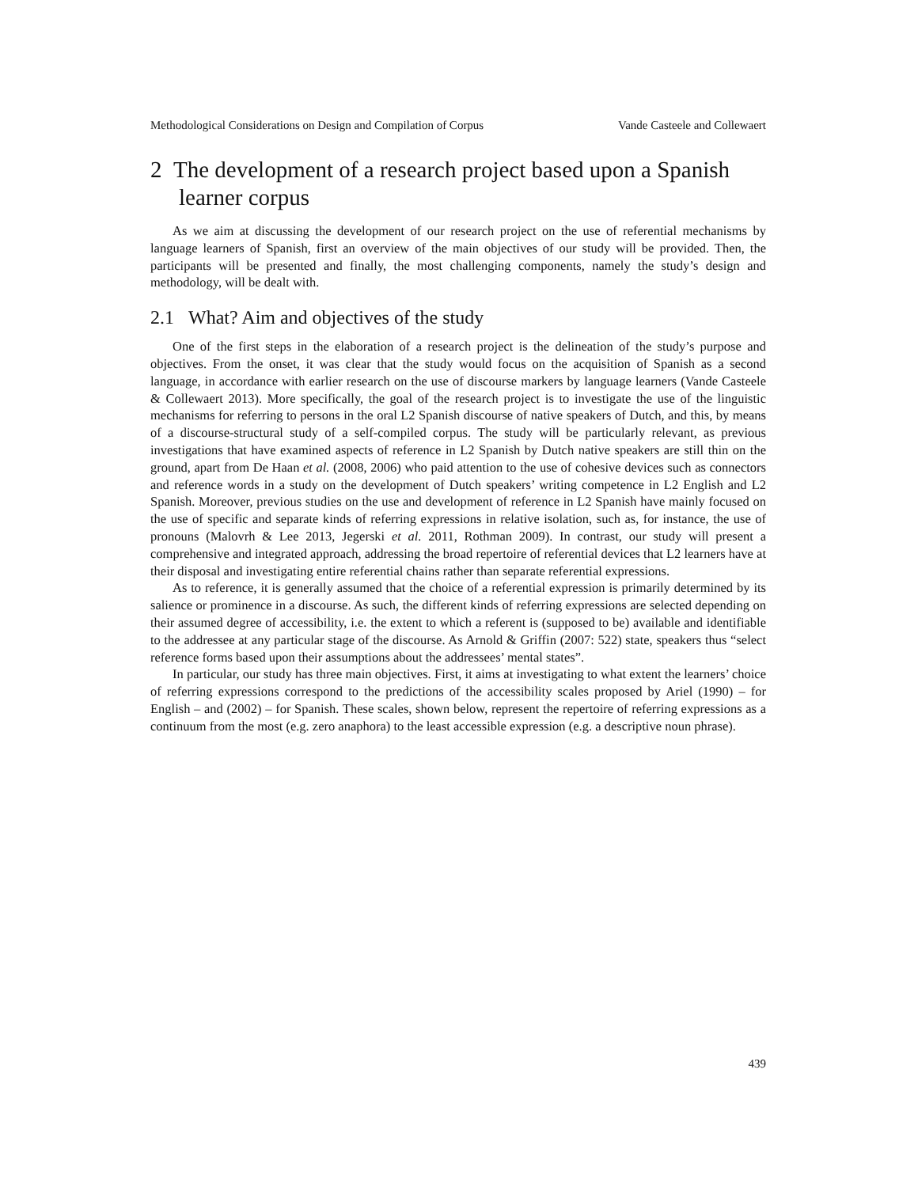Methodological Considerations on Design and Compilation of Corpus Vande Casteele and Collewaert
2 The development of a research project based upon a Spanish learner corpus
As we aim at discussing the development of our research project on the use of referential mechanisms by language learners of Spanish, first an overview of the main objectives of our study will be provided. Then, the participants will be presented and finally, the most challenging components, namely the study’s design and methodology, will be dealt with.
2.1 What? Aim and objectives of the study
One of the first steps in the elaboration of a research project is the delineation of the study’s purpose and objectives. From the onset, it was clear that the study would focus on the acquisition of Spanish as a second language, in accordance with earlier research on the use of discourse markers by language learners (Vande Casteele & Collewaert 2013). More specifically, the goal of the research project is to investigate the use of the linguistic mechanisms for referring to persons in the oral L2 Spanish discourse of native speakers of Dutch, and this, by means of a discourse-structural study of a self-compiled corpus. The study will be particularly relevant, as previous investigations that have examined aspects of reference in L2 Spanish by Dutch native speakers are still thin on the ground, apart from De Haan et al. (2008, 2006) who paid attention to the use of cohesive devices such as connectors and reference words in a study on the development of Dutch speakers’ writing competence in L2 English and L2 Spanish. Moreover, previous studies on the use and development of reference in L2 Spanish have mainly focused on the use of specific and separate kinds of referring expressions in relative isolation, such as, for instance, the use of pronouns (Malovrh & Lee 2013, Jegerski et al. 2011, Rothman 2009). In contrast, our study will present a comprehensive and integrated approach, addressing the broad repertoire of referential devices that L2 learners have at their disposal and investigating entire referential chains rather than separate referential expressions.
As to reference, it is generally assumed that the choice of a referential expression is primarily determined by its salience or prominence in a discourse. As such, the different kinds of referring expressions are selected depending on their assumed degree of accessibility, i.e. the extent to which a referent is (supposed to be) available and identifiable to the addressee at any particular stage of the discourse. As Arnold & Griffin (2007: 522) state, speakers thus “select reference forms based upon their assumptions about the addressees’ mental states”.
In particular, our study has three main objectives. First, it aims at investigating to what extent the learners’ choice of referring expressions correspond to the predictions of the accessibility scales proposed by Ariel (1990) – for English – and (2002) – for Spanish. These scales, shown below, represent the repertoire of referring expressions as a continuum from the most (e.g. zero anaphora) to the least accessible expression (e.g. a descriptive noun phrase).
439